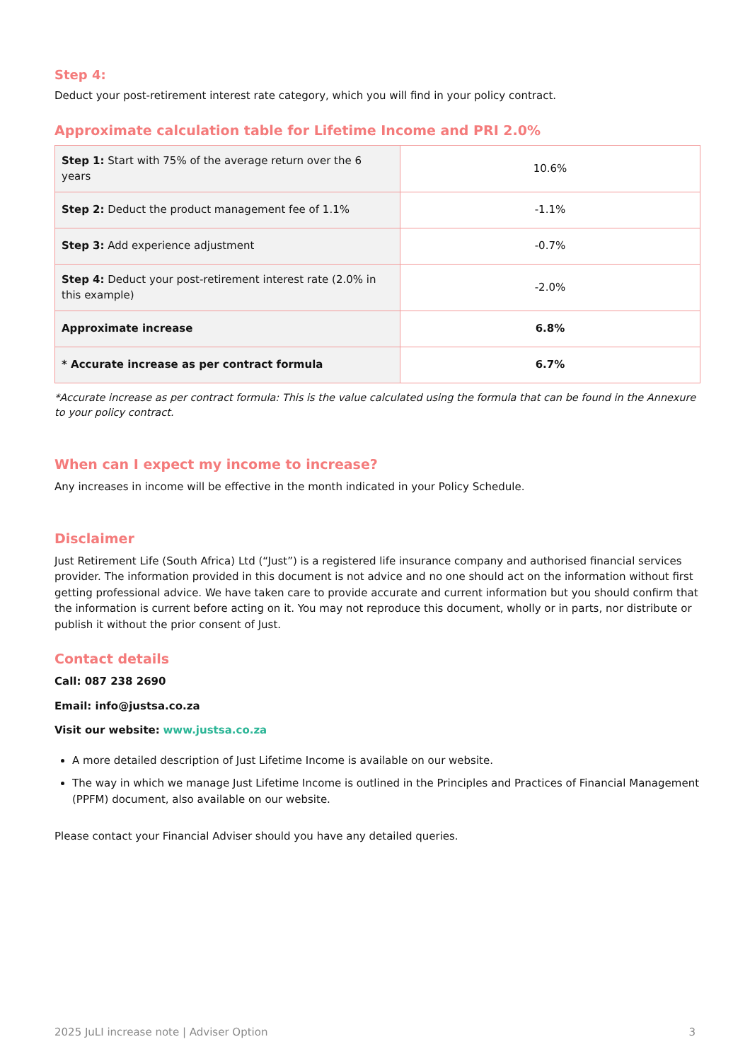Step 4:
Deduct your post-retirement interest rate category, which you will find in your policy contract.
Approximate calculation table for Lifetime Income and PRI 2.0%
| Step 1: Start with 75% of the average return over the 6 years | 10.6% |
| Step 2: Deduct the product management fee of 1.1% | -1.1% |
| Step 3: Add experience adjustment | -0.7% |
| Step 4: Deduct your post-retirement interest rate (2.0% in this example) | -2.0% |
| Approximate increase | 6.8% |
| * Accurate increase as per contract formula | 6.7% |
*Accurate increase as per contract formula: This is the value calculated using the formula that can be found in the Annexure to your policy contract.
When can I expect my income to increase?
Any increases in income will be effective in the month indicated in your Policy Schedule.
Disclaimer
Just Retirement Life (South Africa) Ltd (“Just”) is a registered life insurance company and authorised financial services provider. The information provided in this document is not advice and no one should act on the information without first getting professional advice. We have taken care to provide accurate and current information but you should confirm that the information is current before acting on it. You may not reproduce this document, wholly or in parts, nor distribute or publish it without the prior consent of Just.
Contact details
Call: 087 238 2690
Email: info@justsa.co.za
Visit our website: www.justsa.co.za
A more detailed description of Just Lifetime Income is available on our website.
The way in which we manage Just Lifetime Income is outlined in the Principles and Practices of Financial Management (PPFM) document, also available on our website.
Please contact your Financial Adviser should you have any detailed queries.
2025 JuLI increase note | Adviser Option 3